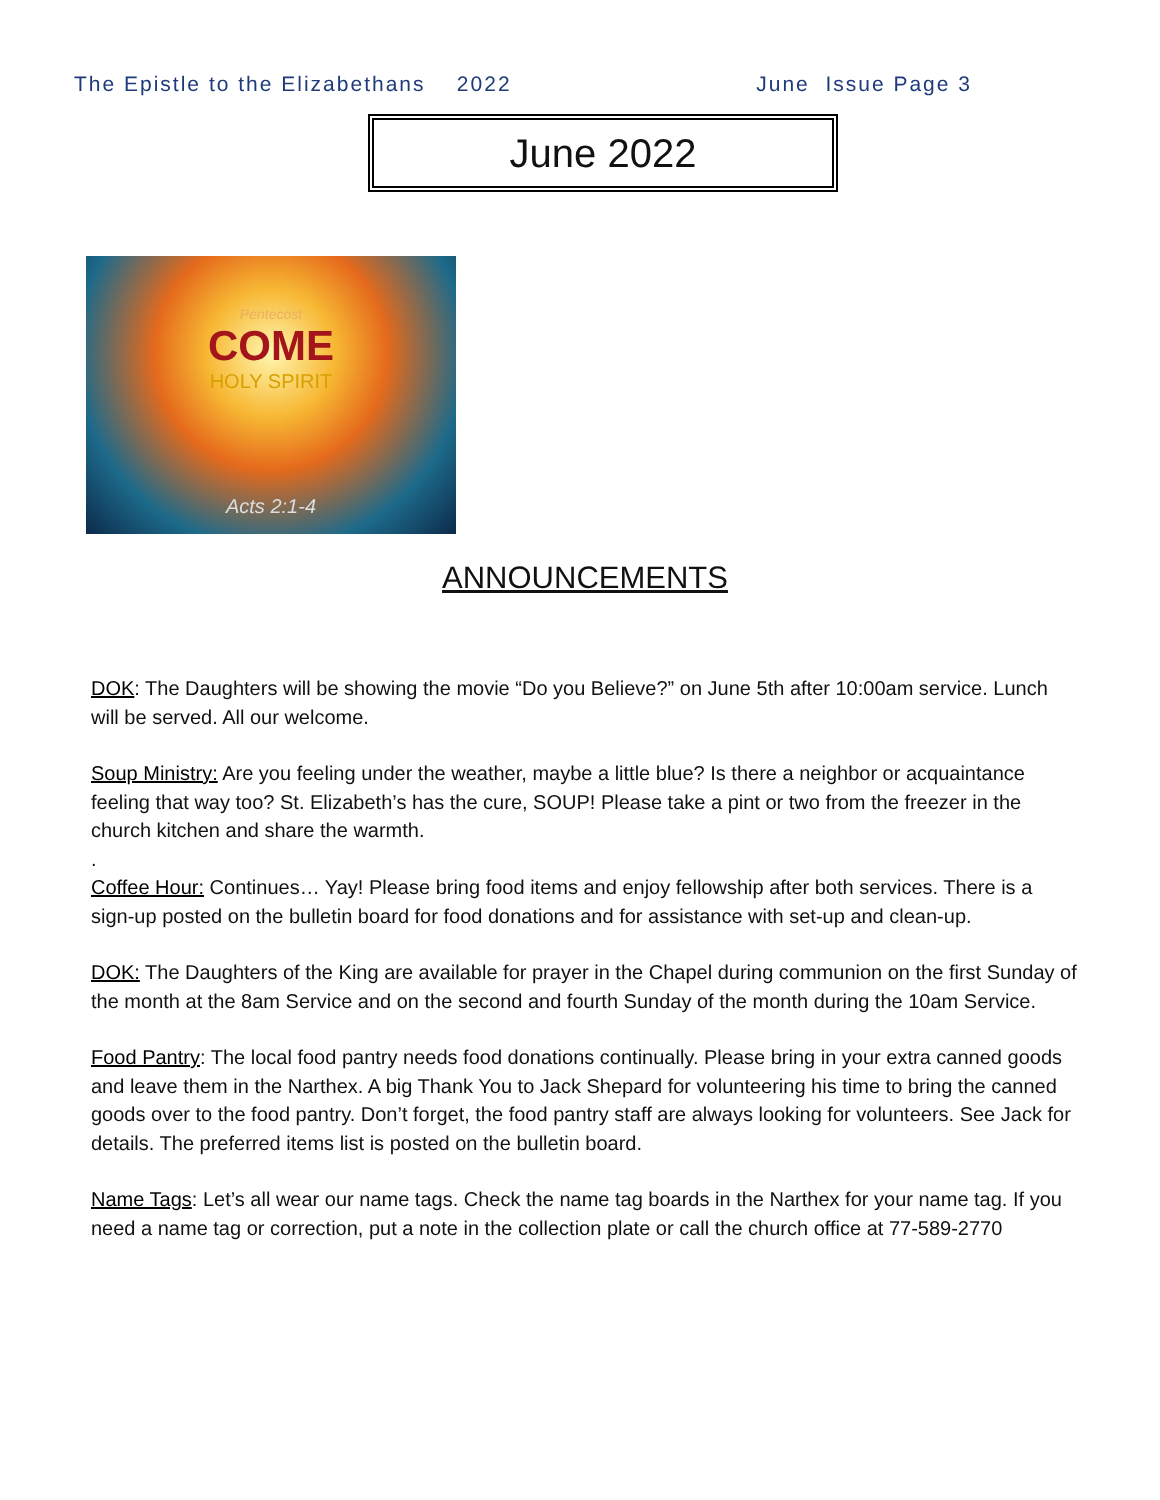The Epistle to the Elizabethans 2022 June Issue Page 3
June 2022
Pentecost
COME
HOLY SPIRIT
Acts 2:1-4
ANNOUNCEMENTS
DOK: The Daughters will be showing the movie “Do you Believe?” on June 5th after 10:00am service. Lunch will be served. All our welcome.
Soup Ministry: Are you feeling under the weather, maybe a little blue? Is there a neighbor or acquaintance feeling that way too? St. Elizabeth’s has the cure, SOUP! Please take a pint or two from the freezer in the church kitchen and share the warmth.
.
Coffee Hour: Continues… Yay! Please bring food items and enjoy fellowship after both services. There is a sign-up posted on the bulletin board for food donations and for assistance with set-up and clean-up.
DOK: The Daughters of the King are available for prayer in the Chapel during communion on the first Sunday of the month at the 8am Service and on the second and fourth Sunday of the month during the 10am Service.
Food Pantry: The local food pantry needs food donations continually. Please bring in your extra canned goods and leave them in the Narthex. A big Thank You to Jack Shepard for volunteering his time to bring the canned goods over to the food pantry. Don’t forget, the food pantry staff are always looking for volunteers. See Jack for details. The preferred items list is posted on the bulletin board.
Name Tags: Let’s all wear our name tags. Check the name tag boards in the Narthex for your name tag. If you need a name tag or correction, put a note in the collection plate or call the church office at 77-589-2770